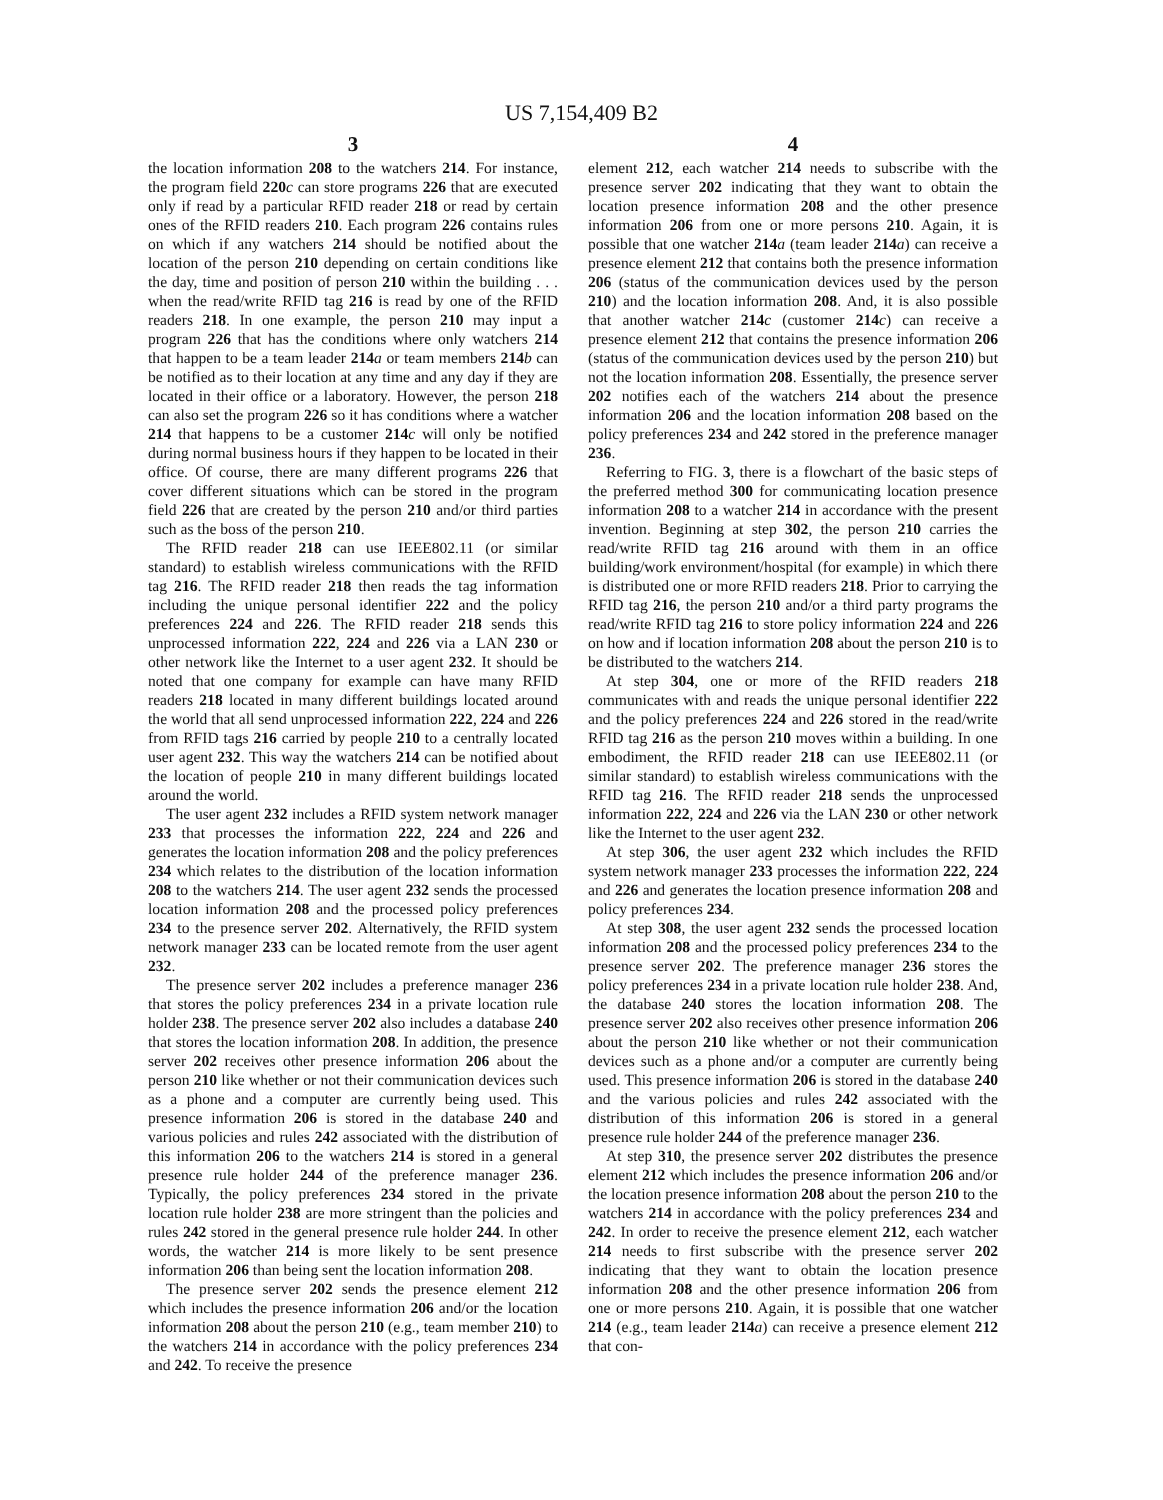US 7,154,409 B2
3
the location information 208 to the watchers 214. For instance, the program field 220 c can store programs 226 that are executed only if read by a particular RFID reader 218 or read by certain ones of the RFID readers 210. Each program 226 contains rules on which if any watchers 214 should be notified about the location of the person 210 depending on certain conditions like the day, time and position of person 210 within the building . . . when the read/write RFID tag 216 is read by one of the RFID readers 218. In one example, the person 210 may input a program 226 that has the conditions where only watchers 214 that happen to be a team leader 214 a or team members 214 b can be notified as to their location at any time and any day if they are located in their office or a laboratory. However, the person 218 can also set the program 226 so it has conditions where a watcher 214 that happens to be a customer 214 c will only be notified during normal business hours if they happen to be located in their office. Of course, there are many different programs 226 that cover different situations which can be stored in the program field 226 that are created by the person 210 and/or third parties such as the boss of the person 210.
The RFID reader 218 can use IEEE802.11 (or similar standard) to establish wireless communications with the RFID tag 216. The RFID reader 218 then reads the tag information including the unique personal identifier 222 and the policy preferences 224 and 226. The RFID reader 218 sends this unprocessed information 222, 224 and 226 via a LAN 230 or other network like the Internet to a user agent 232. It should be noted that one company for example can have many RFID readers 218 located in many different buildings located around the world that all send unprocessed information 222, 224 and 226 from RFID tags 216 carried by people 210 to a centrally located user agent 232. This way the watchers 214 can be notified about the location of people 210 in many different buildings located around the world.
The user agent 232 includes a RFID system network manager 233 that processes the information 222, 224 and 226 and generates the location information 208 and the policy preferences 234 which relates to the distribution of the location information 208 to the watchers 214. The user agent 232 sends the processed location information 208 and the processed policy preferences 234 to the presence server 202. Alternatively, the RFID system network manager 233 can be located remote from the user agent 232.
The presence server 202 includes a preference manager 236 that stores the policy preferences 234 in a private location rule holder 238. The presence server 202 also includes a database 240 that stores the location information 208. In addition, the presence server 202 receives other presence information 206 about the person 210 like whether or not their communication devices such as a phone and a computer are currently being used. This presence information 206 is stored in the database 240 and various policies and rules 242 associated with the distribution of this information 206 to the watchers 214 is stored in a general presence rule holder 244 of the preference manager 236. Typically, the policy preferences 234 stored in the private location rule holder 238 are more stringent than the policies and rules 242 stored in the general presence rule holder 244. In other words, the watcher 214 is more likely to be sent presence information 206 than being sent the location information 208.
The presence server 202 sends the presence element 212 which includes the presence information 206 and/or the location information 208 about the person 210 (e.g., team member 210) to the watchers 214 in accordance with the policy preferences 234 and 242. To receive the presence
4
element 212, each watcher 214 needs to subscribe with the presence server 202 indicating that they want to obtain the location presence information 208 and the other presence information 206 from one or more persons 210. Again, it is possible that one watcher 214 a (team leader 214 a) can receive a presence element 212 that contains both the presence information 206 (status of the communication devices used by the person 210) and the location information 208. And, it is also possible that another watcher 214 c (customer 214 c) can receive a presence element 212 that contains the presence information 206 (status of the communication devices used by the person 210) but not the location information 208. Essentially, the presence server 202 notifies each of the watchers 214 about the presence information 206 and the location information 208 based on the policy preferences 234 and 242 stored in the preference manager 236.
Referring to FIG. 3, there is a flowchart of the basic steps of the preferred method 300 for communicating location presence information 208 to a watcher 214 in accordance with the present invention. Beginning at step 302, the person 210 carries the read/write RFID tag 216 around with them in an office building/work environment/hospital (for example) in which there is distributed one or more RFID readers 218. Prior to carrying the RFID tag 216, the person 210 and/or a third party programs the read/write RFID tag 216 to store policy information 224 and 226 on how and if location information 208 about the person 210 is to be distributed to the watchers 214.
At step 304, one or more of the RFID readers 218 communicates with and reads the unique personal identifier 222 and the policy preferences 224 and 226 stored in the read/write RFID tag 216 as the person 210 moves within a building. In one embodiment, the RFID reader 218 can use IEEE802.11 (or similar standard) to establish wireless communications with the RFID tag 216. The RFID reader 218 sends the unprocessed information 222, 224 and 226 via the LAN 230 or other network like the Internet to the user agent 232.
At step 306, the user agent 232 which includes the RFID system network manager 233 processes the information 222, 224 and 226 and generates the location presence information 208 and policy preferences 234.
At step 308, the user agent 232 sends the processed location information 208 and the processed policy preferences 234 to the presence server 202. The preference manager 236 stores the policy preferences 234 in a private location rule holder 238. And, the database 240 stores the location information 208. The presence server 202 also receives other presence information 206 about the person 210 like whether or not their communication devices such as a phone and/or a computer are currently being used. This presence information 206 is stored in the database 240 and the various policies and rules 242 associated with the distribution of this information 206 is stored in a general presence rule holder 244 of the preference manager 236.
At step 310, the presence server 202 distributes the presence element 212 which includes the presence information 206 and/or the location presence information 208 about the person 210 to the watchers 214 in accordance with the policy preferences 234 and 242. In order to receive the presence element 212, each watcher 214 needs to first subscribe with the presence server 202 indicating that they want to obtain the location presence information 208 and the other presence information 206 from one or more persons 210. Again, it is possible that one watcher 214 (e.g., team leader 214 a) can receive a presence element 212 that con-